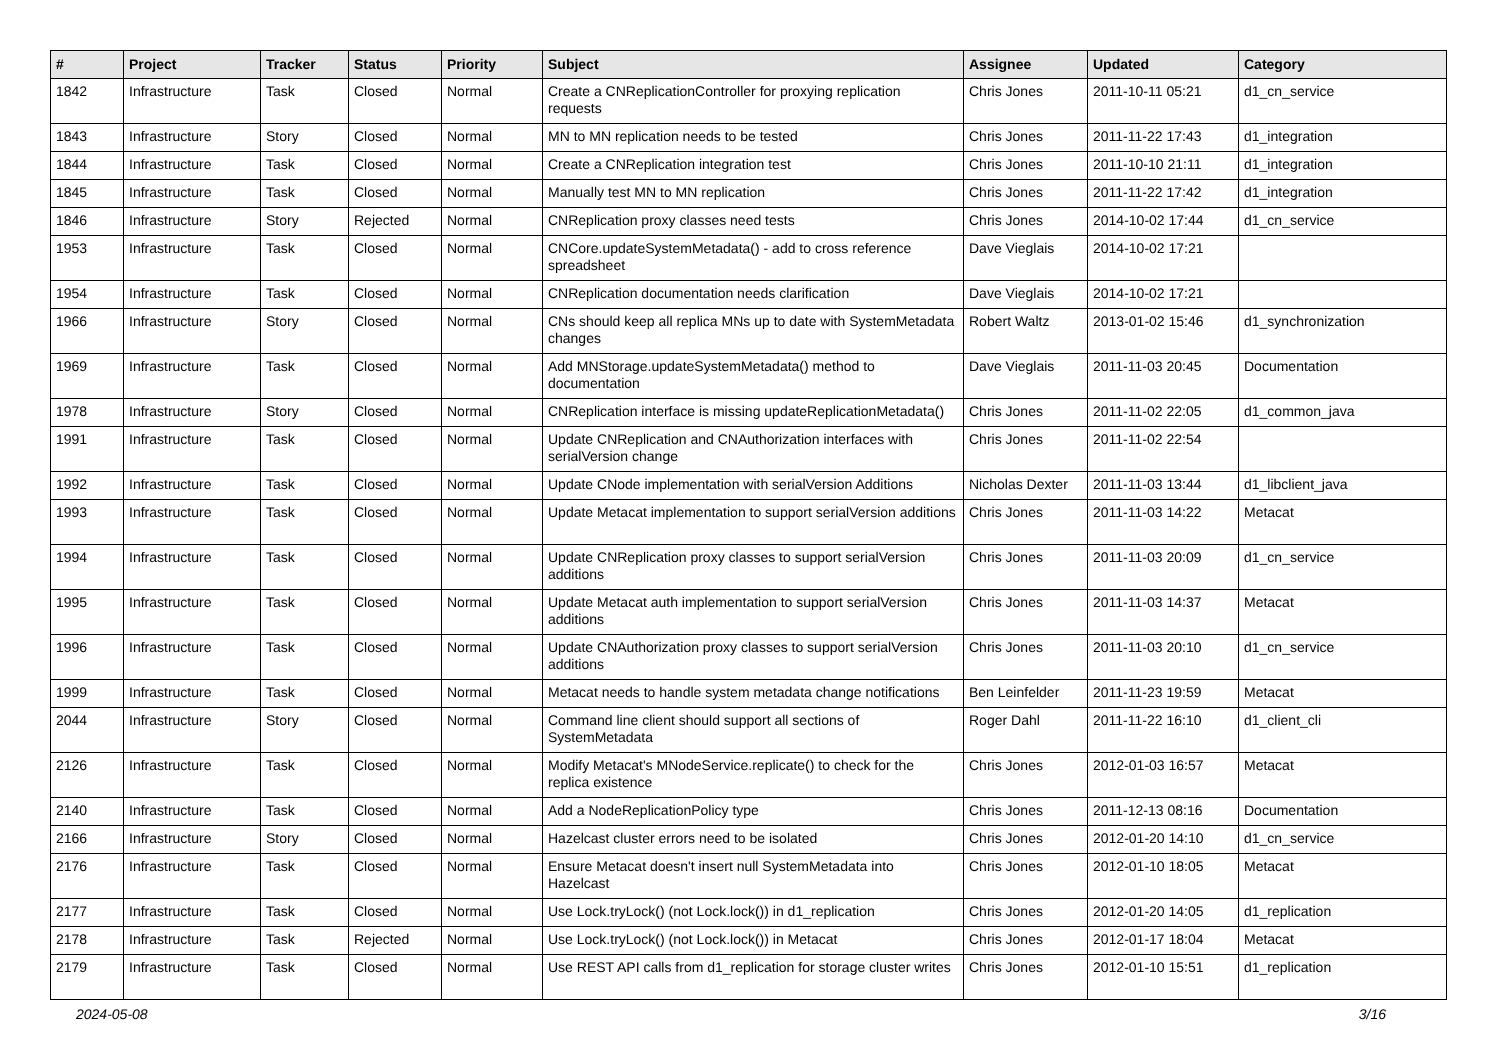| # | Project | Tracker | Status | Priority | Subject | Assignee | Updated | Category |
| --- | --- | --- | --- | --- | --- | --- | --- | --- |
| 1842 | Infrastructure | Task | Closed | Normal | Create a CNReplicationController for proxying replication requests | Chris Jones | 2011-10-11 05:21 | d1_cn_service |
| 1843 | Infrastructure | Story | Closed | Normal | MN to MN replication needs to be tested | Chris Jones | 2011-11-22 17:43 | d1_integration |
| 1844 | Infrastructure | Task | Closed | Normal | Create a CNReplication integration test | Chris Jones | 2011-10-10 21:11 | d1_integration |
| 1845 | Infrastructure | Task | Closed | Normal | Manually test MN to MN replication | Chris Jones | 2011-11-22 17:42 | d1_integration |
| 1846 | Infrastructure | Story | Rejected | Normal | CNReplication proxy classes need tests | Chris Jones | 2014-10-02 17:44 | d1_cn_service |
| 1953 | Infrastructure | Task | Closed | Normal | CNCore.updateSystemMetadata() - add to cross reference spreadsheet | Dave Vieglais | 2014-10-02 17:21 | |
| 1954 | Infrastructure | Task | Closed | Normal | CNReplication documentation needs clarification | Dave Vieglais | 2014-10-02 17:21 | |
| 1966 | Infrastructure | Story | Closed | Normal | CNs should keep all replica MNs up to date with SystemMetadata changes | Robert Waltz | 2013-01-02 15:46 | d1_synchronization |
| 1969 | Infrastructure | Task | Closed | Normal | Add MNStorage.updateSystemMetadata() method to documentation | Dave Vieglais | 2011-11-03 20:45 | Documentation |
| 1978 | Infrastructure | Story | Closed | Normal | CNReplication interface is missing updateReplicationMetadata() | Chris Jones | 2011-11-02 22:05 | d1_common_java |
| 1991 | Infrastructure | Task | Closed | Normal | Update CNReplication and CNAuthorization interfaces with serialVersion change | Chris Jones | 2011-11-02 22:54 | |
| 1992 | Infrastructure | Task | Closed | Normal | Update CNode implementation with serialVersion Additions | Nicholas Dexter | 2011-11-03 13:44 | d1_libclient_java |
| 1993 | Infrastructure | Task | Closed | Normal | Update Metacat implementation to support serialVersion additions | Chris Jones | 2011-11-03 14:22 | Metacat |
| 1994 | Infrastructure | Task | Closed | Normal | Update CNReplication proxy classes to support serialVersion additions | Chris Jones | 2011-11-03 20:09 | d1_cn_service |
| 1995 | Infrastructure | Task | Closed | Normal | Update Metacat auth implementation to support serialVersion additions | Chris Jones | 2011-11-03 14:37 | Metacat |
| 1996 | Infrastructure | Task | Closed | Normal | Update CNAuthorization proxy classes to support serialVersion additions | Chris Jones | 2011-11-03 20:10 | d1_cn_service |
| 1999 | Infrastructure | Task | Closed | Normal | Metacat needs to handle system metadata change notifications | Ben Leinfelder | 2011-11-23 19:59 | Metacat |
| 2044 | Infrastructure | Story | Closed | Normal | Command line client should support all sections of SystemMetadata | Roger Dahl | 2011-11-22 16:10 | d1_client_cli |
| 2126 | Infrastructure | Task | Closed | Normal | Modify Metacat's MNodeService.replicate() to check for the replica existence | Chris Jones | 2012-01-03 16:57 | Metacat |
| 2140 | Infrastructure | Task | Closed | Normal | Add a NodeReplicationPolicy type | Chris Jones | 2011-12-13 08:16 | Documentation |
| 2166 | Infrastructure | Story | Closed | Normal | Hazelcast cluster errors need to be isolated | Chris Jones | 2012-01-20 14:10 | d1_cn_service |
| 2176 | Infrastructure | Task | Closed | Normal | Ensure Metacat doesn't insert null SystemMetadata into Hazelcast | Chris Jones | 2012-01-10 18:05 | Metacat |
| 2177 | Infrastructure | Task | Closed | Normal | Use Lock.tryLock() (not Lock.lock()) in d1_replication | Chris Jones | 2012-01-20 14:05 | d1_replication |
| 2178 | Infrastructure | Task | Rejected | Normal | Use Lock.tryLock() (not Lock.lock()) in Metacat | Chris Jones | 2012-01-17 18:04 | Metacat |
| 2179 | Infrastructure | Task | Closed | Normal | Use REST API calls from d1_replication for storage cluster writes | Chris Jones | 2012-01-10 15:51 | d1_replication |
2024-05-08 3/16